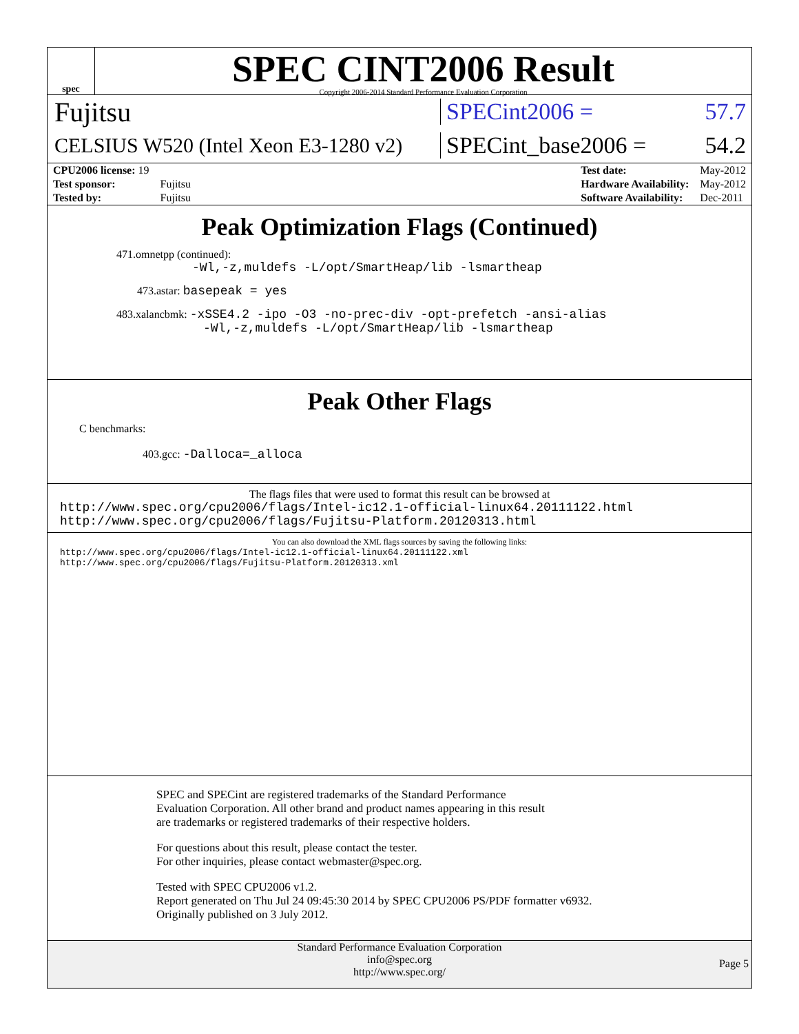spec
SPEC CINT2006 Result
Copyright 2006-2014 Standard Performance Evaluation Corporation
Fujitsu
SPECint2006 = 57.7
CELSIUS W520 (Intel Xeon E3-1280 v2)
SPECint_base2006 = 54.2
| CPU2006 license: 19 | |
| Test sponsor: | Fujitsu |
| Tested by: | Fujitsu |
| Test date: | May-2012 |
| Hardware Availability: | May-2012 |
| Software Availability: | Dec-2011 |
Peak Optimization Flags (Continued)
471.omnetpp (continued):
-Wl,-z,muldefs -L/opt/SmartHeap/lib -lsmartheap
473.astar: basepeak = yes
483.xalancbmk: -xSSE4.2 -ipo -O3 -no-prec-div -opt-prefetch -ansi-alias
-Wl,-z,muldefs -L/opt/SmartHeap/lib -lsmartheap
Peak Other Flags
C benchmarks:
403.gcc: -Dalloca=_alloca
The flags files that were used to format this result can be browsed at
http://www.spec.org/cpu2006/flags/Intel-ic12.1-official-linux64.20111122.html
http://www.spec.org/cpu2006/flags/Fujitsu-Platform.20120313.html
You can also download the XML flags sources by saving the following links:
http://www.spec.org/cpu2006/flags/Intel-ic12.1-official-linux64.20111122.xml
http://www.spec.org/cpu2006/flags/Fujitsu-Platform.20120313.xml
SPEC and SPECint are registered trademarks of the Standard Performance Evaluation Corporation. All other brand and product names appearing in this result are trademarks or registered trademarks of their respective holders.
For questions about this result, please contact the tester.
For other inquiries, please contact webmaster@spec.org.
Tested with SPEC CPU2006 v1.2.
Report generated on Thu Jul 24 09:45:30 2014 by SPEC CPU2006 PS/PDF formatter v6932.
Originally published on 3 July 2012.
Standard Performance Evaluation Corporation
info@spec.org
http://www.spec.org/
Page 5